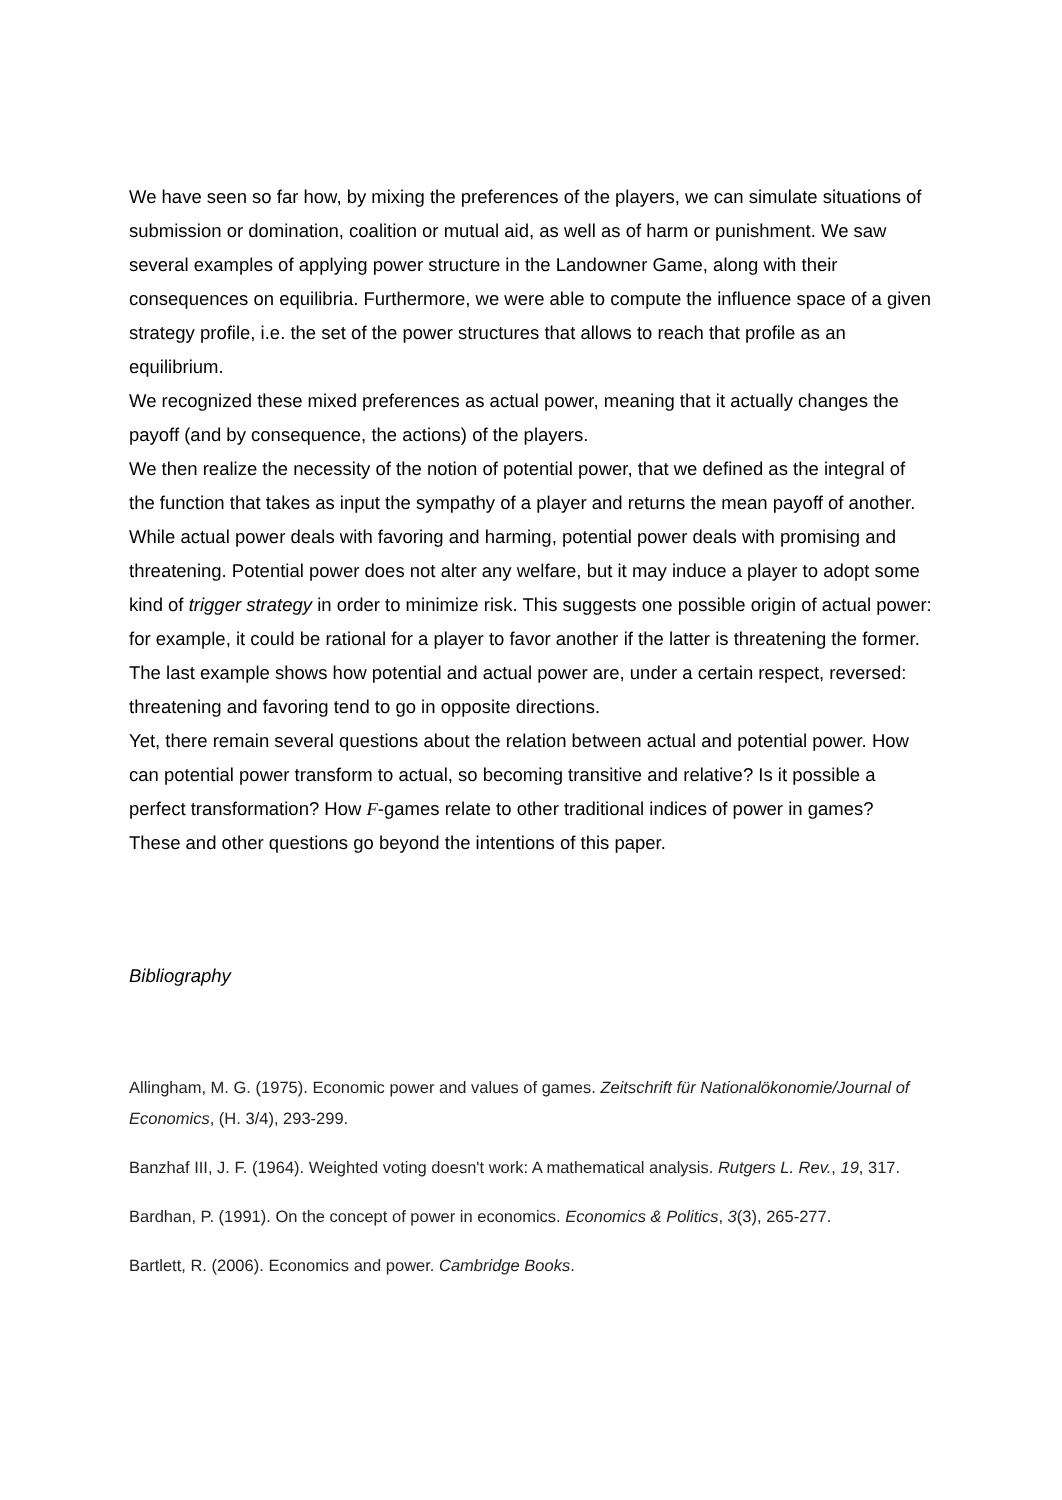We have seen so far how, by mixing the preferences of the players, we can simulate situations of submission or domination, coalition or mutual aid, as well as of harm or punishment. We saw several examples of applying power structure in the Landowner Game, along with their consequences on equilibria. Furthermore, we were able to compute the influence space of a given strategy profile, i.e. the set of the power structures that allows to reach that profile as an equilibrium.
We recognized these mixed preferences as actual power, meaning that it actually changes the payoff (and by consequence, the actions) of the players.
We then realize the necessity of the notion of potential power, that we defined as the integral of the function that takes as input the sympathy of a player and returns the mean payoff of another. While actual power deals with favoring and harming, potential power deals with promising and threatening. Potential power does not alter any welfare, but it may induce a player to adopt some kind of trigger strategy in order to minimize risk. This suggests one possible origin of actual power: for example, it could be rational for a player to favor another if the latter is threatening the former.
The last example shows how potential and actual power are, under a certain respect, reversed: threatening and favoring tend to go in opposite directions.
Yet, there remain several questions about the relation between actual and potential power. How can potential power transform to actual, so becoming transitive and relative? Is it possible a perfect transformation? How F-games relate to other traditional indices of power in games?
These and other questions go beyond the intentions of this paper.
Bibliography
Allingham, M. G. (1975). Economic power and values of games. Zeitschrift für Nationalökonomie/Journal of Economics, (H. 3/4), 293-299.
Banzhaf III, J. F. (1964). Weighted voting doesn't work: A mathematical analysis. Rutgers L. Rev., 19, 317.
Bardhan, P. (1991). On the concept of power in economics. Economics & Politics, 3(3), 265-277.
Bartlett, R. (2006). Economics and power. Cambridge Books.